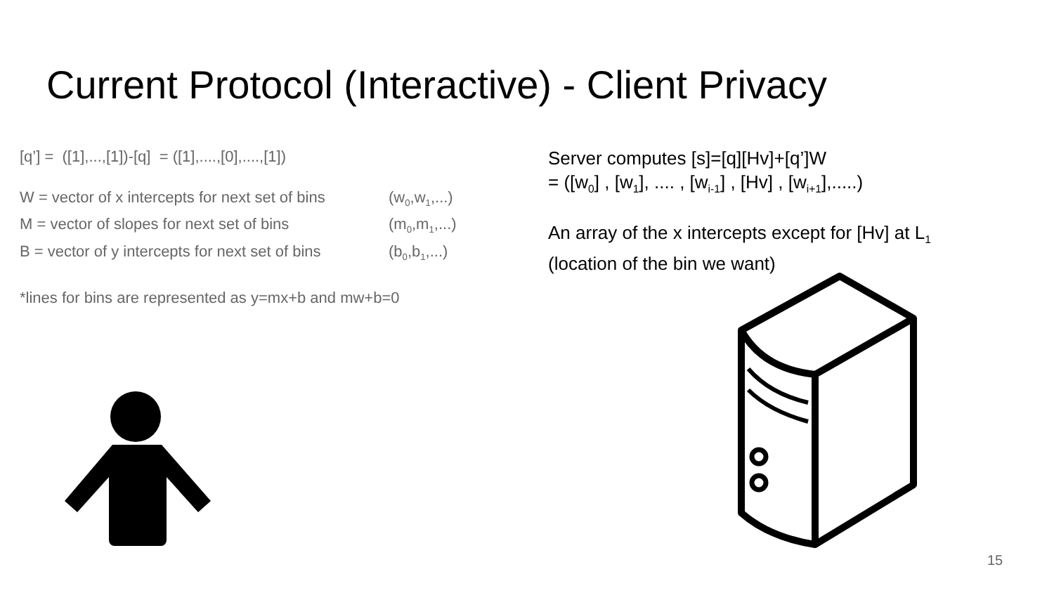Current Protocol (Interactive) - Client Privacy
[q’] = ([1],...,[1])-[q] = ([1],....,[0],....,[1])
W = vector of x intercepts for next set of bins (w<sub>0</sub>,w<sub>1</sub>,...)
M = vector of slopes for next set of bins (m<sub>0</sub>,m<sub>1</sub>,...)
B = vector of y intercepts for next set of bins (b<sub>0</sub>,b<sub>1</sub>,...)
*lines for bins are represented as y=mx+b and mw+b=0
Server computes [s]=[q][Hv]+[q’]W
= ([w<sub>0</sub>] , [w<sub>1</sub>], .... , [w<sub>i-1</sub>] , [Hv] , [w<sub>i+1</sub>],.....)
An array of the x intercepts except for [Hv] at L<sub>1</sub>
(location of the bin we want)
15